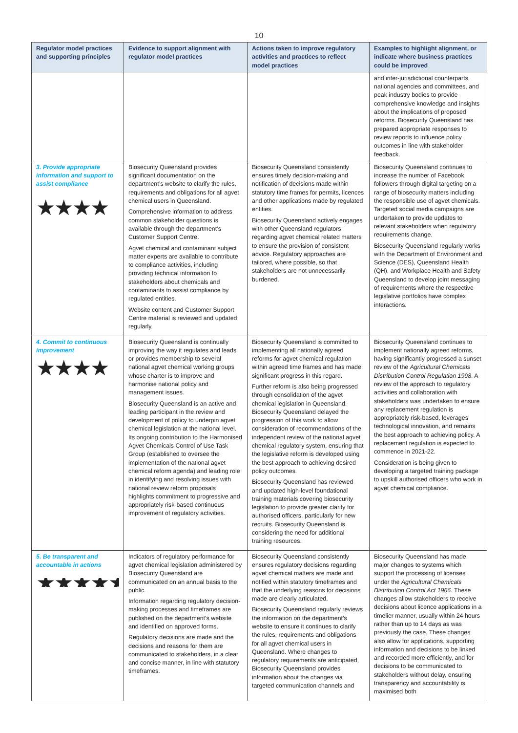10
| Regulator model practices and supporting principles | Evidence to support alignment with regulator model practices | Actions taken to improve regulatory activities and practices to reflect model practices | Examples to highlight alignment, or indicate where business practices could be improved |
| --- | --- | --- | --- |
| | | | and inter-jurisdictional counterparts, national agencies and committees, and peak industry bodies to provide comprehensive knowledge and insights about the implications of proposed reforms. Biosecurity Queensland has prepared appropriate responses to review reports to influence policy outcomes in line with stakeholder feedback. |
| 3. Provide appropriate information and support to assist compliance ★★★★ | Biosecurity Queensland provides significant documentation on the department’s website to clarify the rules, requirements and obligations for all agvet chemical users in Queensland. Comprehensive information to address common stakeholder questions is available through the department’s Customer Support Centre. Agvet chemical and contaminant subject matter experts are available to contribute to compliance activities, including providing technical information to stakeholders about chemicals and contaminants to assist compliance by regulated entities. Website content and Customer Support Centre material is reviewed and updated regularly. | Biosecurity Queensland consistently ensures timely decision-making and notification of decisions made within statutory time frames for permits, licences and other applications made by regulated entities. Biosecurity Queensland actively engages with other Queensland regulators regarding agvet chemical related matters to ensure the provision of consistent advice. Regulatory approaches are tailored, where possible, so that stakeholders are not unnecessarily burdened. | Biosecurity Queensland continues to increase the number of Facebook followers through digital targeting on a range of biosecurity matters including the responsible use of agvet chemicals. Targeted social media campaigns are undertaken to provide updates to relevant stakeholders when regulatory requirements change. Biosecurity Queensland regularly works with the Department of Environment and Science (DES), Queensland Health (QH), and Workplace Health and Safety Queensland to develop joint messaging of requirements where the respective legislative portfolios have complex interactions. |
| 4. Commit to continuous improvement ★★★★ | Biosecurity Queensland is continually improving the way it regulates and leads or provides membership to several national agvet chemical working groups whose charter is to improve and harmonise national policy and management issues. Biosecurity Queensland is an active and leading participant in the review and development of policy to underpin agvet chemical legislation at the national level. Its ongoing contribution to the Harmonised Agvet Chemicals Control of Use Task Group (established to oversee the implementation of the national agvet chemical reform agenda) and leading role in identifying and resolving issues with national review reform proposals highlights commitment to progressive and appropriately risk-based continuous improvement of regulatory activities. | Biosecurity Queensland is committed to implementing all nationally agreed reforms for agvet chemical regulation within agreed time frames and has made significant progress in this regard. Further reform is also being progressed through consolidation of the agvet chemical legislation in Queensland. Biosecurity Queensland delayed the progression of this work to allow consideration of recommendations of the independent review of the national agvet chemical regulatory system, ensuring that the legislative reform is developed using the best approach to achieving desired policy outcomes. Biosecurity Queensland has reviewed and updated high-level foundational training materials covering biosecurity legislation to provide greater clarity for authorised officers, particularly for new recruits. Biosecurity Queensland is considering the need for additional training resources. | Biosecurity Queensland continues to implement nationally agreed reforms, having significantly progressed a sunset review of the Agricultural Chemicals Distribution Control Regulation 1998 . A review of the approach to regulatory activities and collaboration with stakeholders was undertaken to ensure any replacement regulation is appropriately risk-based, leverages technological innovation, and remains the best approach to achieving policy. A replacement regulation is expected to commence in 2021-22. Consideration is being given to developing a targeted training package to upskill authorised officers who work in agvet chemical compliance. |
| 5. Be transparent and accountable in actions ★★★★★ | Indicators of regulatory performance for agvet chemical legislation administered by Biosecurity Queensland are communicated on an annual basis to the public. Information regarding regulatory decision-making processes and timeframes are published on the department’s website and identified on approved forms. Regulatory decisions are made and the decisions and reasons for them are communicated to stakeholders, in a clear and concise manner, in line with statutory timeframes. | Biosecurity Queensland consistently ensures regulatory decisions regarding agvet chemical matters are made and notified within statutory timeframes and that the underlying reasons for decisions made are clearly articulated. Biosecurity Queensland regularly reviews the information on the department’s website to ensure it continues to clarify the rules, requirements and obligations for all agvet chemical users in Queensland. Where changes to regulatory requirements are anticipated, Biosecurity Queensland provides information about the changes via targeted communication channels and | Biosecurity Queensland has made major changes to systems which support the processing of licenses under the Agricultural Chemicals Distribution Control Act 1966 . These changes allow stakeholders to receive decisions about licence applications in a timelier manner, usually within 24 hours rather than up to 14 days as was previously the case. These changes also allow for applications, supporting information and decisions to be linked and recorded more efficiently, and for decisions to be communicated to stakeholders without delay, ensuring transparency and accountability is maximised both |